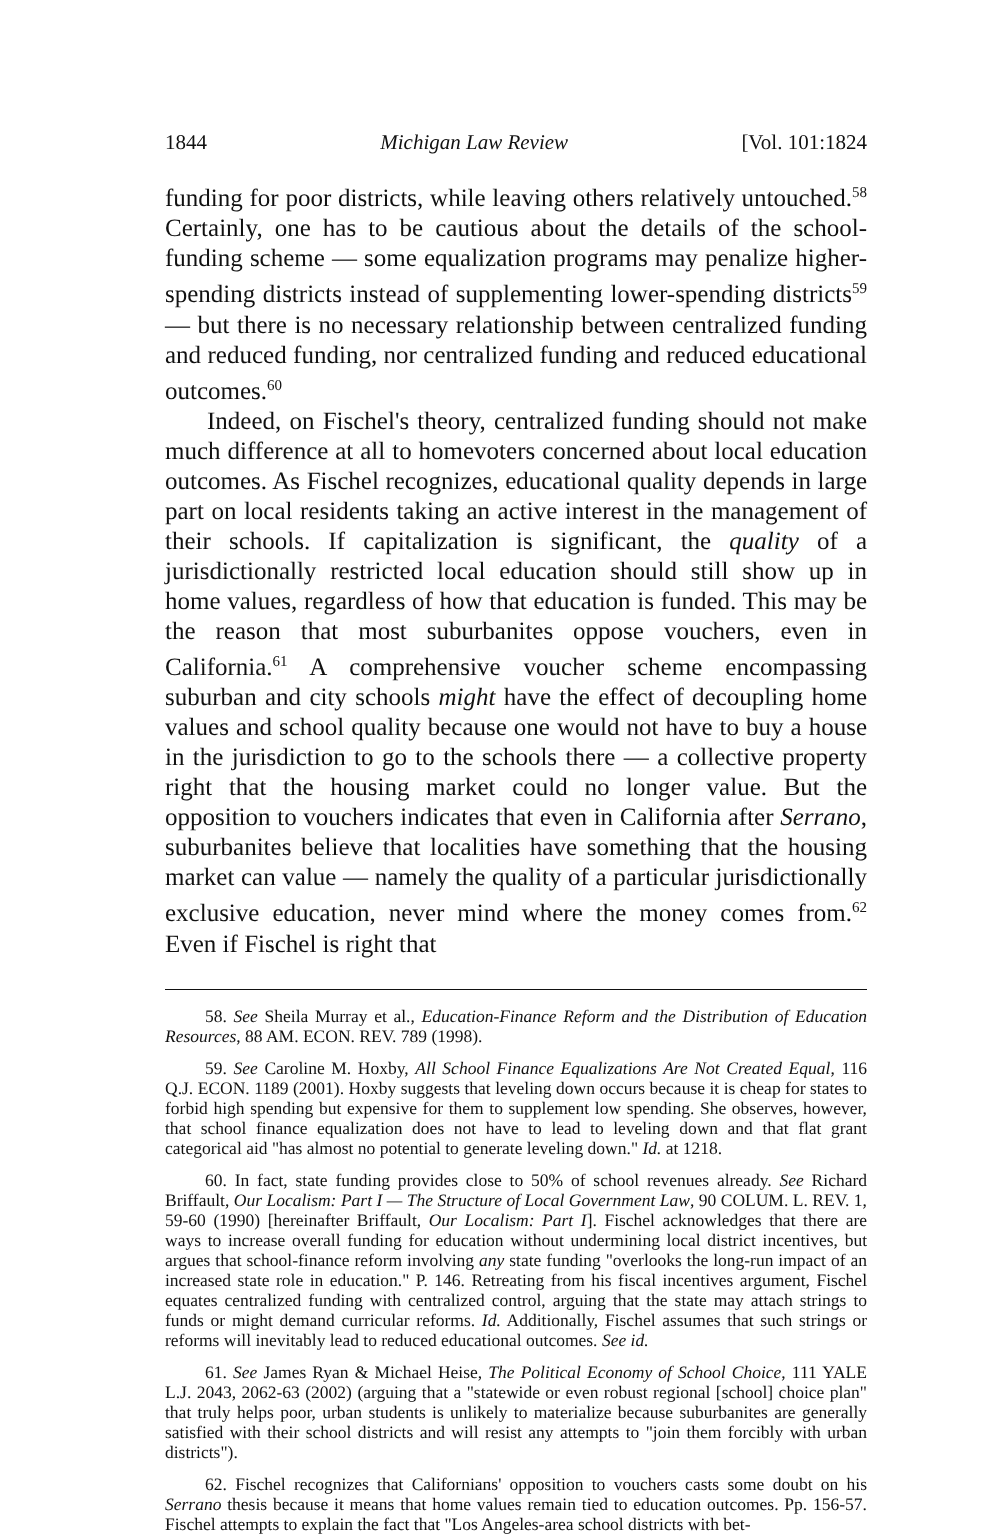1844 Michigan Law Review [Vol. 101:1824
funding for poor districts, while leaving others relatively untouched.<sup>58</sup> Certainly, one has to be cautious about the details of the school-funding scheme — some equalization programs may penalize higher-spending districts instead of supplementing lower-spending districts<sup>59</sup> — but there is no necessary relationship between centralized funding and reduced funding, nor centralized funding and reduced educational outcomes.<sup>60</sup>
Indeed, on Fischel's theory, centralized funding should not make much difference at all to homevoters concerned about local education outcomes. As Fischel recognizes, educational quality depends in large part on local residents taking an active interest in the management of their schools. If capitalization is significant, the quality of a jurisdictionally restricted local education should still show up in home values, regardless of how that education is funded. This may be the reason that most suburbanites oppose vouchers, even in California.<sup>61</sup> A comprehensive voucher scheme encompassing suburban and city schools might have the effect of decoupling home values and school quality because one would not have to buy a house in the jurisdiction to go to the schools there — a collective property right that the housing market could no longer value. But the opposition to vouchers indicates that even in California after Serrano, suburbanites believe that localities have something that the housing market can value — namely the quality of a particular jurisdictionally exclusive education, never mind where the money comes from.<sup>62</sup> Even if Fischel is right that
58. See Sheila Murray et al., Education-Finance Reform and the Distribution of Education Resources, 88 AM. ECON. REV. 789 (1998).
59. See Caroline M. Hoxby, All School Finance Equalizations Are Not Created Equal, 116 Q.J. ECON. 1189 (2001). Hoxby suggests that leveling down occurs because it is cheap for states to forbid high spending but expensive for them to supplement low spending. She observes, however, that school finance equalization does not have to lead to leveling down and that flat grant categorical aid "has almost no potential to generate leveling down." Id. at 1218.
60. In fact, state funding provides close to 50% of school revenues already. See Richard Briffault, Our Localism: Part I — The Structure of Local Government Law, 90 COLUM. L. REV. 1, 59-60 (1990) [hereinafter Briffault, Our Localism: Part I]. Fischel acknowledges that there are ways to increase overall funding for education without undermining local district incentives, but argues that school-finance reform involving any state funding "overlooks the long-run impact of an increased state role in education." P. 146. Retreating from his fiscal incentives argument, Fischel equates centralized funding with centralized control, arguing that the state may attach strings to funds or might demand curricular reforms. Id. Additionally, Fischel assumes that such strings or reforms will inevitably lead to reduced educational outcomes. See id.
61. See James Ryan & Michael Heise, The Political Economy of School Choice, 111 YALE L.J. 2043, 2062-63 (2002) (arguing that a "statewide or even robust regional [school] choice plan" that truly helps poor, urban students is unlikely to materialize because suburbanites are generally satisfied with their school districts and will resist any attempts to "join them forcibly with urban districts").
62. Fischel recognizes that Californians' opposition to vouchers casts some doubt on his Serrano thesis because it means that home values remain tied to education outcomes. Pp. 156-57. Fischel attempts to explain the fact that "Los Angeles-area school districts with bet-